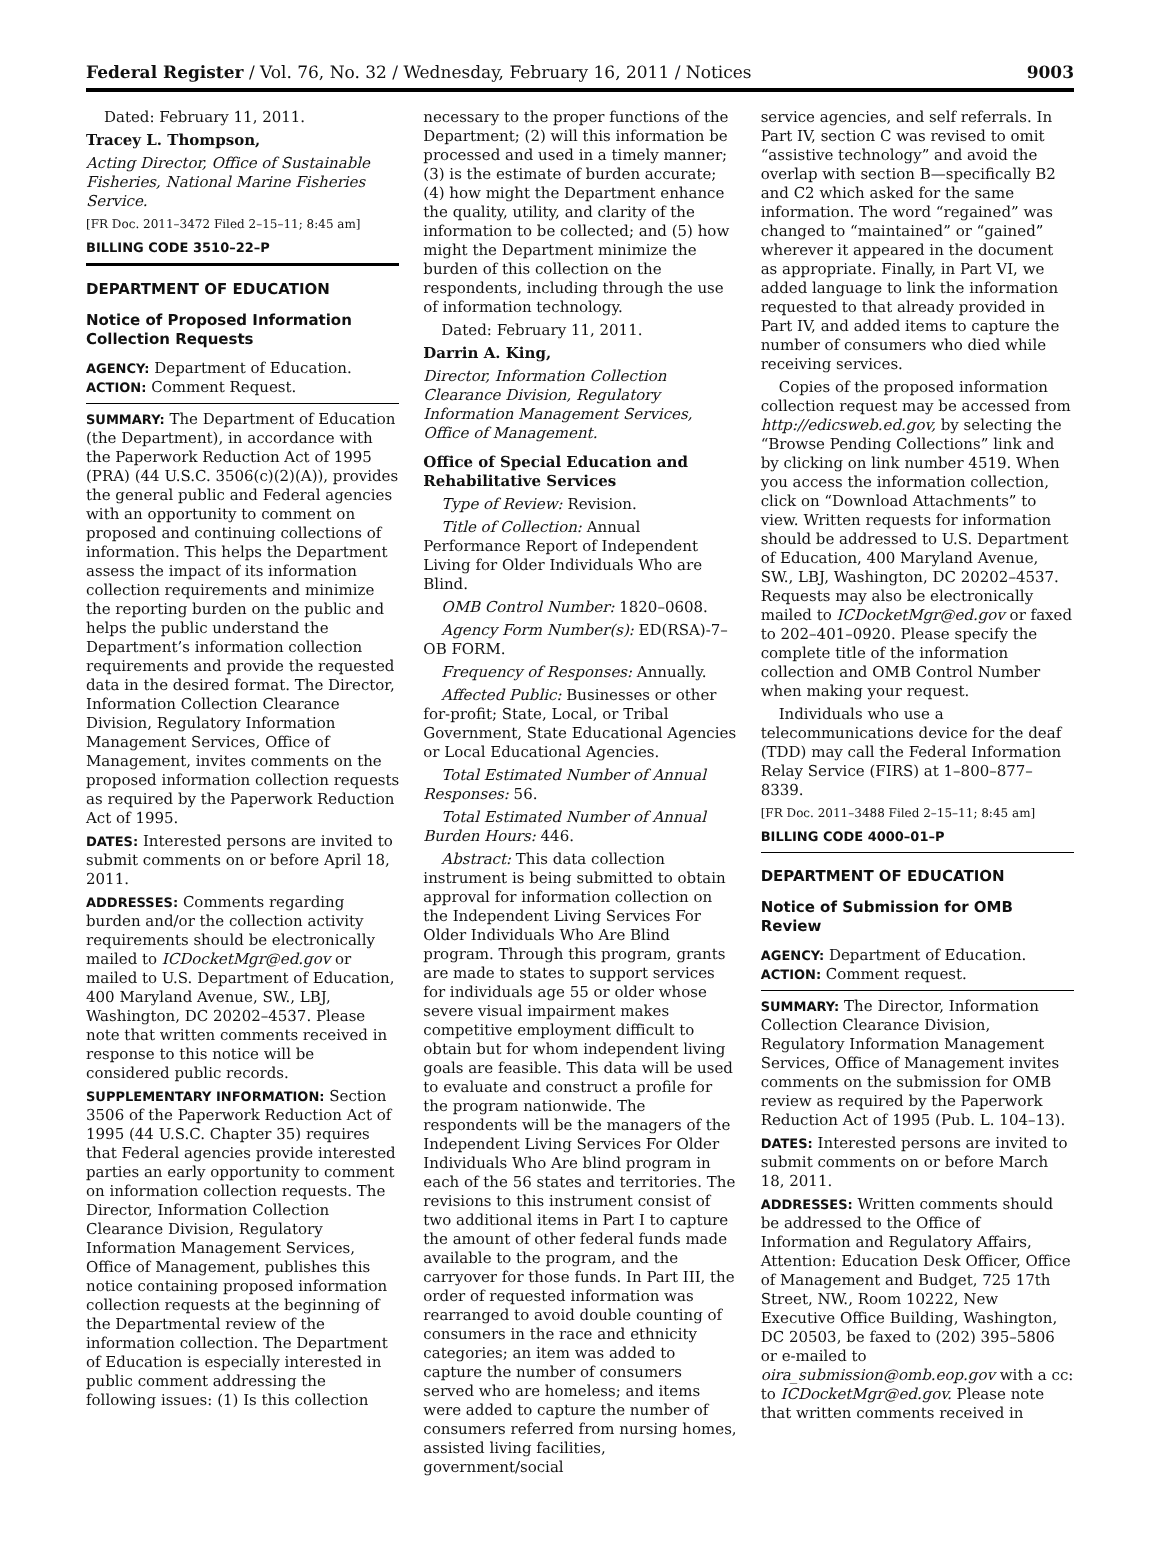Federal Register / Vol. 76, No. 32 / Wednesday, February 16, 2011 / Notices 9003
Dated: February 11, 2011.
Tracey L. Thompson,
Acting Director, Office of Sustainable Fisheries, National Marine Fisheries Service.
[FR Doc. 2011–3472 Filed 2–15–11; 8:45 am]
BILLING CODE 3510–22–P
DEPARTMENT OF EDUCATION
Notice of Proposed Information Collection Requests
AGENCY: Department of Education.
ACTION: Comment Request.
SUMMARY: The Department of Education (the Department), in accordance with the Paperwork Reduction Act of 1995 (PRA) (44 U.S.C. 3506(c)(2)(A)), provides the general public and Federal agencies with an opportunity to comment on proposed and continuing collections of information. This helps the Department assess the impact of its information collection requirements and minimize the reporting burden on the public and helps the public understand the Department’s information collection requirements and provide the requested data in the desired format. The Director, Information Collection Clearance Division, Regulatory Information Management Services, Office of Management, invites comments on the proposed information collection requests as required by the Paperwork Reduction Act of 1995.
DATES: Interested persons are invited to submit comments on or before April 18, 2011.
ADDRESSES: Comments regarding burden and/or the collection activity requirements should be electronically mailed to ICDocketMgr@ed.gov or mailed to U.S. Department of Education, 400 Maryland Avenue, SW., LBJ, Washington, DC 20202–4537. Please note that written comments received in response to this notice will be considered public records.
SUPPLEMENTARY INFORMATION: Section 3506 of the Paperwork Reduction Act of 1995 (44 U.S.C. Chapter 35) requires that Federal agencies provide interested parties an early opportunity to comment on information collection requests. The Director, Information Collection Clearance Division, Regulatory Information Management Services, Office of Management, publishes this notice containing proposed information collection requests at the beginning of the Departmental review of the information collection. The Department of Education is especially interested in public comment addressing the following issues: (1) Is this collection
necessary to the proper functions of the Department; (2) will this information be processed and used in a timely manner; (3) is the estimate of burden accurate; (4) how might the Department enhance the quality, utility, and clarity of the information to be collected; and (5) how might the Department minimize the burden of this collection on the respondents, including through the use of information technology.
Dated: February 11, 2011.
Darrin A. King,
Director, Information Collection Clearance Division, Regulatory Information Management Services, Office of Management.
Office of Special Education and Rehabilitative Services
Type of Review: Revision.
Title of Collection: Annual Performance Report of Independent Living for Older Individuals Who are Blind.
OMB Control Number: 1820–0608.
Agency Form Number(s): ED(RSA)-7–OB FORM.
Frequency of Responses: Annually.
Affected Public: Businesses or other for-profit; State, Local, or Tribal Government, State Educational Agencies or Local Educational Agencies.
Total Estimated Number of Annual Responses: 56.
Total Estimated Number of Annual Burden Hours: 446.
Abstract: This data collection instrument is being submitted to obtain approval for information collection on the Independent Living Services For Older Individuals Who Are Blind program. Through this program, grants are made to states to support services for individuals age 55 or older whose severe visual impairment makes competitive employment difficult to obtain but for whom independent living goals are feasible. This data will be used to evaluate and construct a profile for the program nationwide. The respondents will be the managers of the Independent Living Services For Older Individuals Who Are blind program in each of the 56 states and territories. The revisions to this instrument consist of two additional items in Part I to capture the amount of other federal funds made available to the program, and the carryover for those funds. In Part III, the order of requested information was rearranged to avoid double counting of consumers in the race and ethnicity categories; an item was added to capture the number of consumers served who are homeless; and items were added to capture the number of consumers referred from nursing homes, assisted living facilities, government/social
service agencies, and self referrals. In Part IV, section C was revised to omit “assistive technology” and avoid the overlap with section B—specifically B2 and C2 which asked for the same information. The word “regained” was changed to “maintained” or “gained” wherever it appeared in the document as appropriate. Finally, in Part VI, we added language to link the information requested to that already provided in Part IV, and added items to capture the number of consumers who died while receiving services.
Copies of the proposed information collection request may be accessed from http://edicsweb.ed.gov, by selecting the “Browse Pending Collections” link and by clicking on link number 4519. When you access the information collection, click on “Download Attachments” to view. Written requests for information should be addressed to U.S. Department of Education, 400 Maryland Avenue, SW., LBJ, Washington, DC 20202–4537. Requests may also be electronically mailed to ICDocketMgr@ed.gov or faxed to 202–401–0920. Please specify the complete title of the information collection and OMB Control Number when making your request.
Individuals who use a telecommunications device for the deaf (TDD) may call the Federal Information Relay Service (FIRS) at 1–800–877–8339.
[FR Doc. 2011–3488 Filed 2–15–11; 8:45 am]
BILLING CODE 4000–01–P
DEPARTMENT OF EDUCATION
Notice of Submission for OMB Review
AGENCY: Department of Education.
ACTION: Comment request.
SUMMARY: The Director, Information Collection Clearance Division, Regulatory Information Management Services, Office of Management invites comments on the submission for OMB review as required by the Paperwork Reduction Act of 1995 (Pub. L. 104–13).
DATES: Interested persons are invited to submit comments on or before March 18, 2011.
ADDRESSES: Written comments should be addressed to the Office of Information and Regulatory Affairs, Attention: Education Desk Officer, Office of Management and Budget, 725 17th Street, NW., Room 10222, New Executive Office Building, Washington, DC 20503, be faxed to (202) 395–5806 or e-mailed to oira_submission@omb.eop.gov with a cc: to ICDocketMgr@ed.gov. Please note that written comments received in